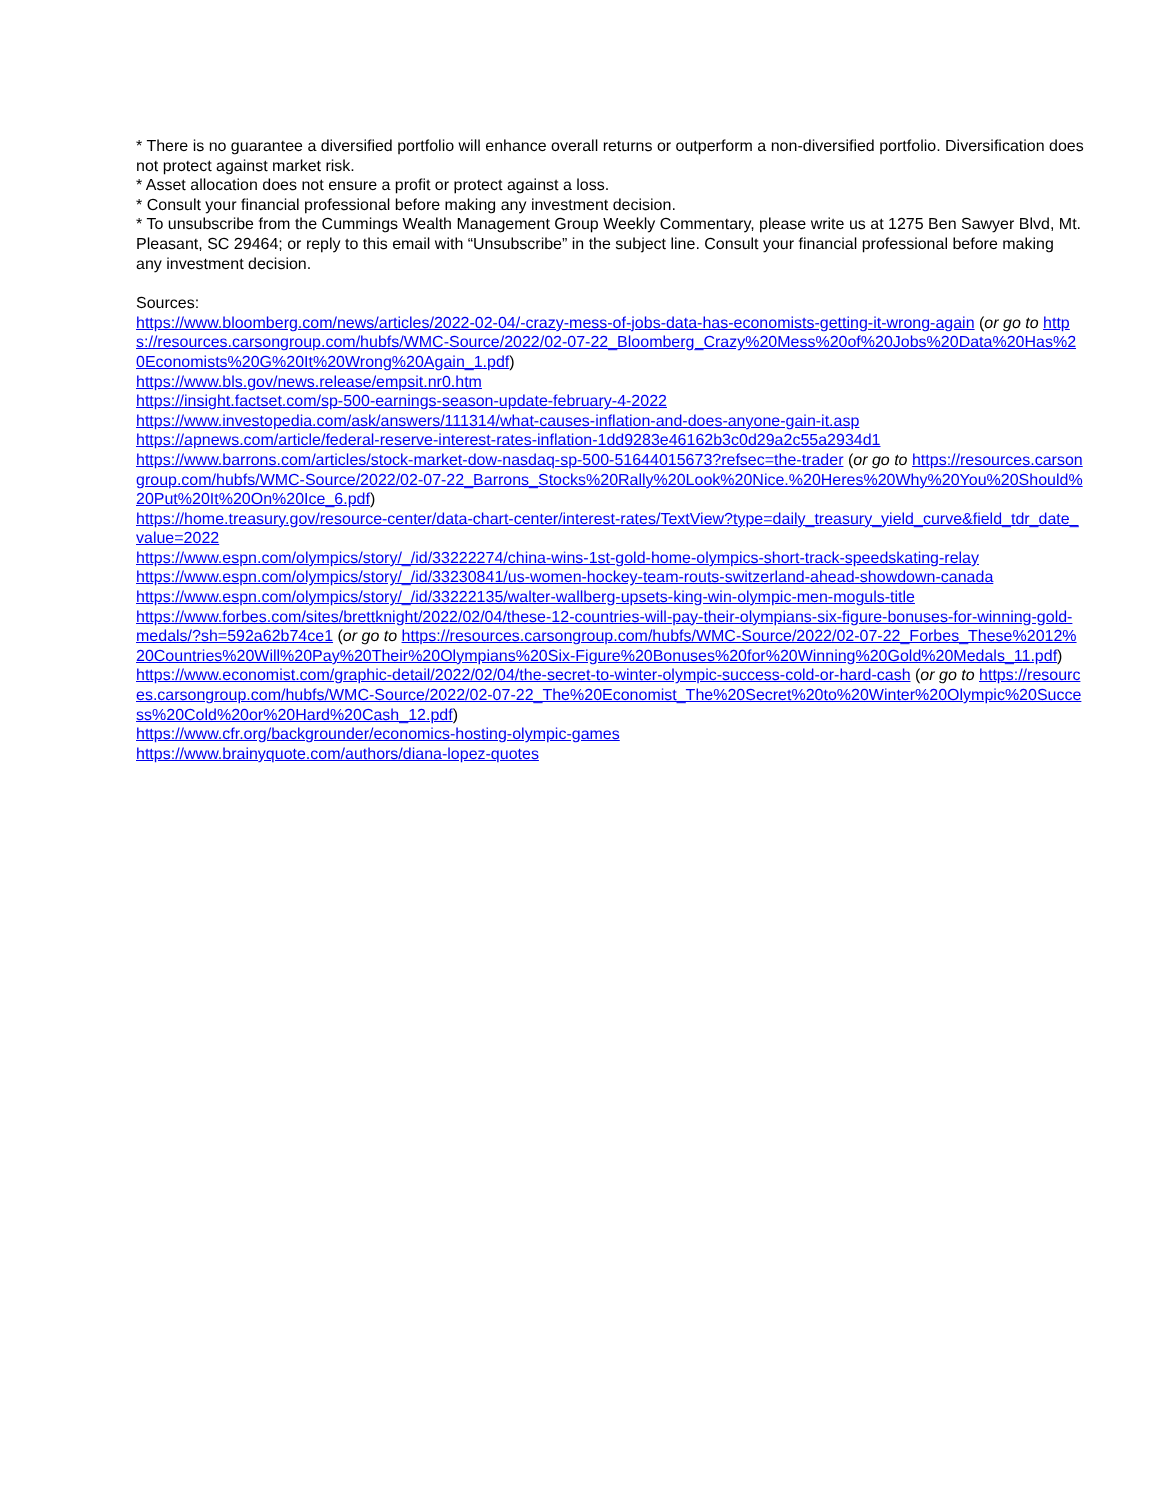* There is no guarantee a diversified portfolio will enhance overall returns or outperform a non-diversified portfolio. Diversification does not protect against market risk.
* Asset allocation does not ensure a profit or protect against a loss.
* Consult your financial professional before making any investment decision.
* To unsubscribe from the Cummings Wealth Management Group Weekly Commentary, please write us at 1275 Ben Sawyer Blvd, Mt. Pleasant, SC 29464; or reply to this email with “Unsubscribe” in the subject line. Consult your financial professional before making any investment decision.
Sources:
https://www.bloomberg.com/news/articles/2022-02-04/-crazy-mess-of-jobs-data-has-economists-getting-it-wrong-again (or go to https://resources.carsongroup.com/hubfs/WMC-Source/2022/02-07-22_Bloomberg_Crazy%20Mess%20of%20Jobs%20Data%20Has%20Economists%20G%20It%20Wrong%20Again_1.pdf)
https://www.bls.gov/news.release/empsit.nr0.htm
https://insight.factset.com/sp-500-earnings-season-update-february-4-2022
https://www.investopedia.com/ask/answers/111314/what-causes-inflation-and-does-anyone-gain-it.asp
https://apnews.com/article/federal-reserve-interest-rates-inflation-1dd9283e46162b3c0d29a2c55a2934d1
https://www.barrons.com/articles/stock-market-dow-nasdaq-sp-500-51644015673?refsec=the-trader (or go to https://resources.carsongroup.com/hubfs/WMC-Source/2022/02-07-22_Barrons_Stocks%20Rally%20Look%20Nice.%20Heres%20Why%20You%20Should%20Put%20It%20On%20Ice_6.pdf)
https://home.treasury.gov/resource-center/data-chart-center/interest-rates/TextView?type=daily_treasury_yield_curve&field_tdr_date_value=2022
https://www.espn.com/olympics/story/_/id/33222274/china-wins-1st-gold-home-olympics-short-track-speedskating-relay
https://www.espn.com/olympics/story/_/id/33230841/us-women-hockey-team-routs-switzerland-ahead-showdown-canada
https://www.espn.com/olympics/story/_/id/33222135/walter-wallberg-upsets-king-win-olympic-men-moguls-title
https://www.forbes.com/sites/brettknight/2022/02/04/these-12-countries-will-pay-their-olympians-six-figure-bonuses-for-winning-gold-medals/?sh=592a62b74ce1 (or go to https://resources.carsongroup.com/hubfs/WMC-Source/2022/02-07-22_Forbes_These%2012%20Countries%20Will%20Pay%20Their%20Olympians%20Six-Figure%20Bonuses%20for%20Winning%20Gold%20Medals_11.pdf)
https://www.economist.com/graphic-detail/2022/02/04/the-secret-to-winter-olympic-success-cold-or-hard-cash (or go to https://resources.carsongroup.com/hubfs/WMC-Source/2022/02-07-22_The%20Economist_The%20Secret%20to%20Winter%20Olympic%20Success%20Cold%20or%20Hard%20Cash_12.pdf)
https://www.cfr.org/backgrounder/economics-hosting-olympic-games
https://www.brainyquote.com/authors/diana-lopez-quotes